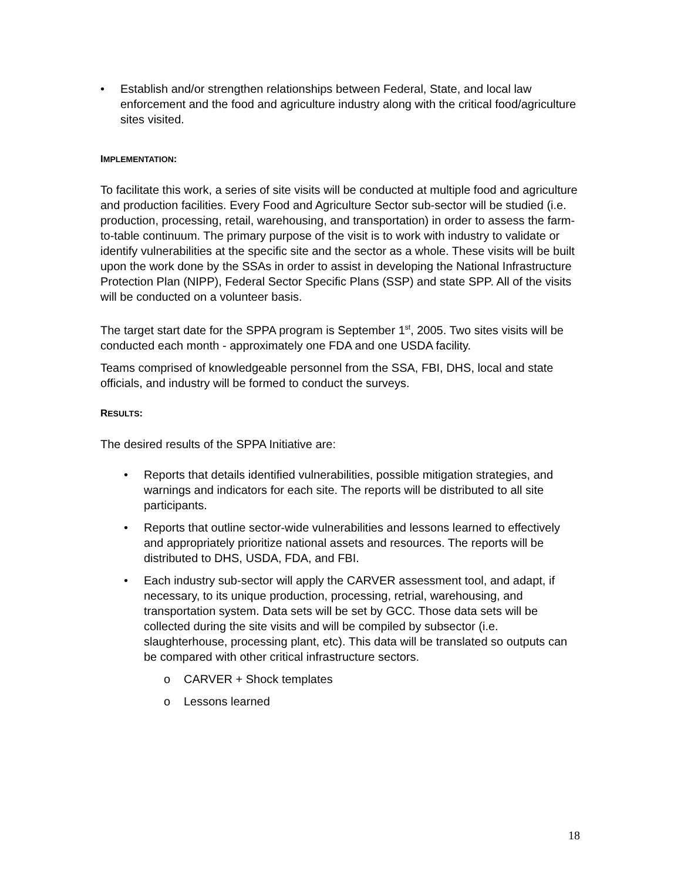• Establish and/or strengthen relationships between Federal, State, and local law enforcement and the food and agriculture industry along with the critical food/agriculture sites visited.
IMPLEMENTATION:
To facilitate this work, a series of site visits will be conducted at multiple food and agriculture and production facilities. Every Food and Agriculture Sector sub-sector will be studied (i.e. production, processing, retail, warehousing, and transportation) in order to assess the farm-to-table continuum. The primary purpose of the visit is to work with industry to validate or identify vulnerabilities at the specific site and the sector as a whole. These visits will be built upon the work done by the SSAs in order to assist in developing the National Infrastructure Protection Plan (NIPP), Federal Sector Specific Plans (SSP) and state SPP. All of the visits will be conducted on a volunteer basis.
The target start date for the SPPA program is September 1<sup>st</sup>, 2005. Two sites visits will be conducted each month - approximately one FDA and one USDA facility.
Teams comprised of knowledgeable personnel from the SSA, FBI, DHS, local and state officials, and industry will be formed to conduct the surveys.
RESULTS:
The desired results of the SPPA Initiative are:
• Reports that details identified vulnerabilities, possible mitigation strategies, and warnings and indicators for each site. The reports will be distributed to all site participants.
• Reports that outline sector-wide vulnerabilities and lessons learned to effectively and appropriately prioritize national assets and resources. The reports will be distributed to DHS, USDA, FDA, and FBI.
• Each industry sub-sector will apply the CARVER assessment tool, and adapt, if necessary, to its unique production, processing, retrial, warehousing, and transportation system. Data sets will be set by GCC. Those data sets will be collected during the site visits and will be compiled by subsector (i.e. slaughterhouse, processing plant, etc). This data will be translated so outputs can be compared with other critical infrastructure sectors.
o CARVER + Shock templates
o Lessons learned
18